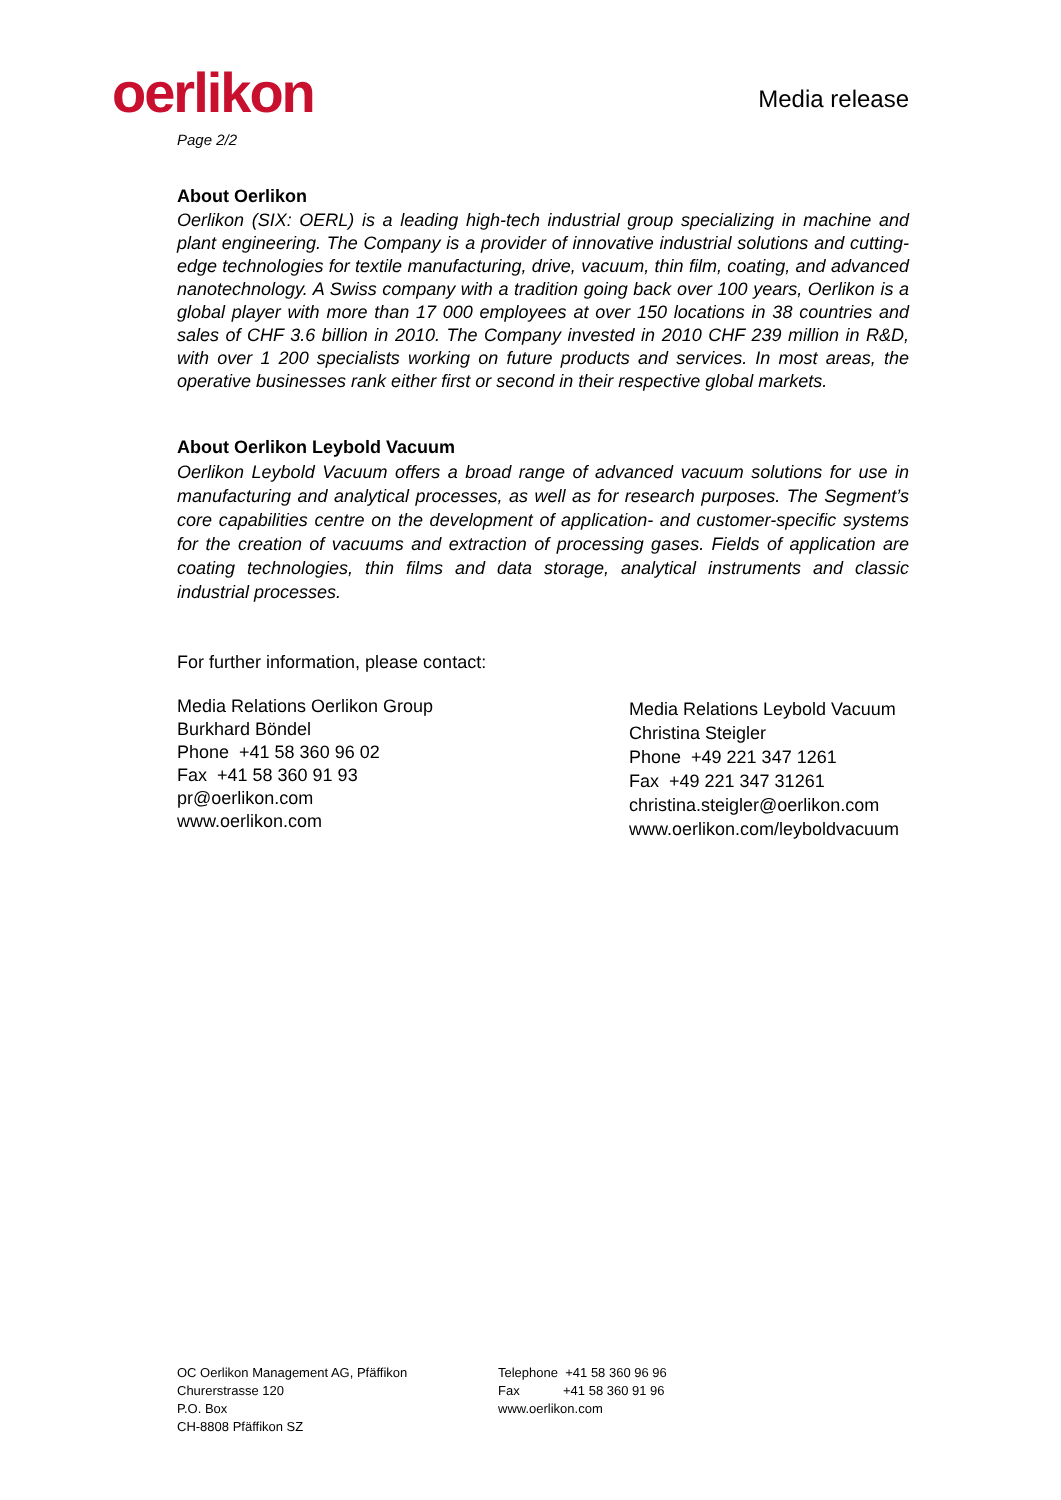oerlikon
Media release
Page 2/2
About Oerlikon
Oerlikon (SIX: OERL) is a leading high-tech industrial group specializing in machine and plant engineering. The Company is a provider of innovative industrial solutions and cutting-edge technologies for textile manufacturing, drive, vacuum, thin film, coating, and advanced nanotechnology. A Swiss company with a tradition going back over 100 years, Oerlikon is a global player with more than 17 000 employees at over 150 locations in 38 countries and sales of CHF 3.6 billion in 2010. The Company invested in 2010 CHF 239 million in R&D, with over 1 200 specialists working on future products and services. In most areas, the operative businesses rank either first or second in their respective global markets.
About Oerlikon Leybold Vacuum
Oerlikon Leybold Vacuum offers a broad range of advanced vacuum solutions for use in manufacturing and analytical processes, as well as for research purposes. The Segment’s core capabilities centre on the development of application- and customer-specific systems for the creation of vacuums and extraction of processing gases. Fields of application are coating technologies, thin films and data storage, analytical instruments and classic industrial processes.
For further information, please contact:
Media Relations Oerlikon Group
Burkhard Böndel
Phone +41 58 360 96 02
Fax +41 58 360 91 93
pr@oerlikon.com
www.oerlikon.com
Media Relations Leybold Vacuum
Christina Steigler
Phone +49 221 347 1261
Fax +49 221 347 31261
christina.steigler@oerlikon.com
www.oerlikon.com/leyboldvacuum
OC Oerlikon Management AG, Pfäffikon
Churerstrasse 120
P.O. Box
CH-8808 Pfäffikon SZ
Telephone +41 58 360 96 96
Fax +41 58 360 91 96
www.oerlikon.com